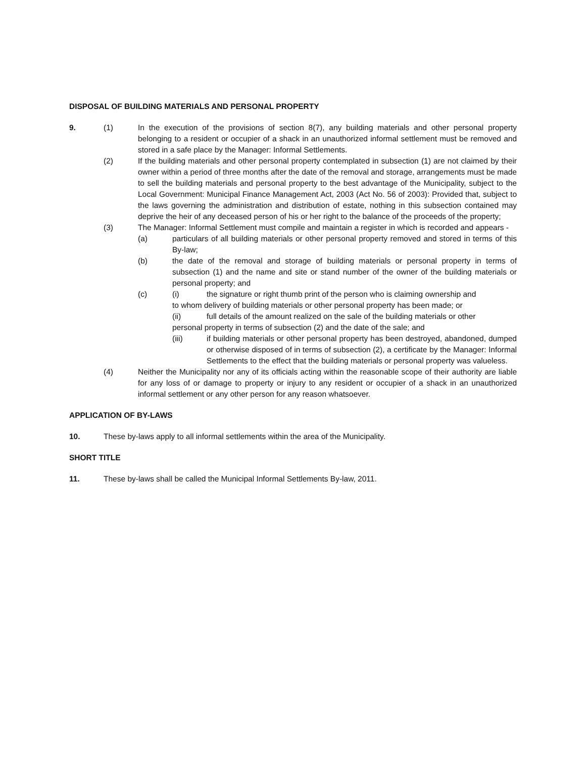DISPOSAL OF BUILDING MATERIALS AND PERSONAL PROPERTY
9. (1) In the execution of the provisions of section 8(7), any building materials and other personal property belonging to a resident or occupier of a shack in an unauthorized informal settlement must be removed and stored in a safe place by the Manager: Informal Settlements.
(2) If the building materials and other personal property contemplated in subsection (1) are not claimed by their owner within a period of three months after the date of the removal and storage, arrangements must be made to sell the building materials and personal property to the best advantage of the Municipality, subject to the Local Government: Municipal Finance Management Act, 2003 (Act No. 56 of 2003): Provided that, subject to the laws governing the administration and distribution of estate, nothing in this subsection contained may deprive the heir of any deceased person of his or her right to the balance of the proceeds of the property;
(3) The Manager: Informal Settlement must compile and maintain a register in which is recorded and appears -
(a) particulars of all building materials or other personal property removed and stored in terms of this By-law;
(b) the date of the removal and storage of building materials or personal property in terms of subsection (1) and the name and site or stand number of the owner of the building materials or personal property; and
(c) (i) the signature or right thumb print of the person who is claiming ownership and
to whom delivery of building materials or other personal property has been made; or
(ii) full details of the amount realized on the sale of the building materials or other
personal property in terms of subsection (2) and the date of the sale; and
(iii) if building materials or other personal property has been destroyed, abandoned, dumped or otherwise disposed of in terms of subsection (2), a certificate by the Manager: Informal Settlements to the effect that the building materials or personal property was valueless.
(4) Neither the Municipality nor any of its officials acting within the reasonable scope of their authority are liable for any loss of or damage to property or injury to any resident or occupier of a shack in an unauthorized informal settlement or any other person for any reason whatsoever.
APPLICATION OF BY-LAWS
10. These by-laws apply to all informal settlements within the area of the Municipality.
SHORT TITLE
11. These by-laws shall be called the Municipal Informal Settlements By-law, 2011.